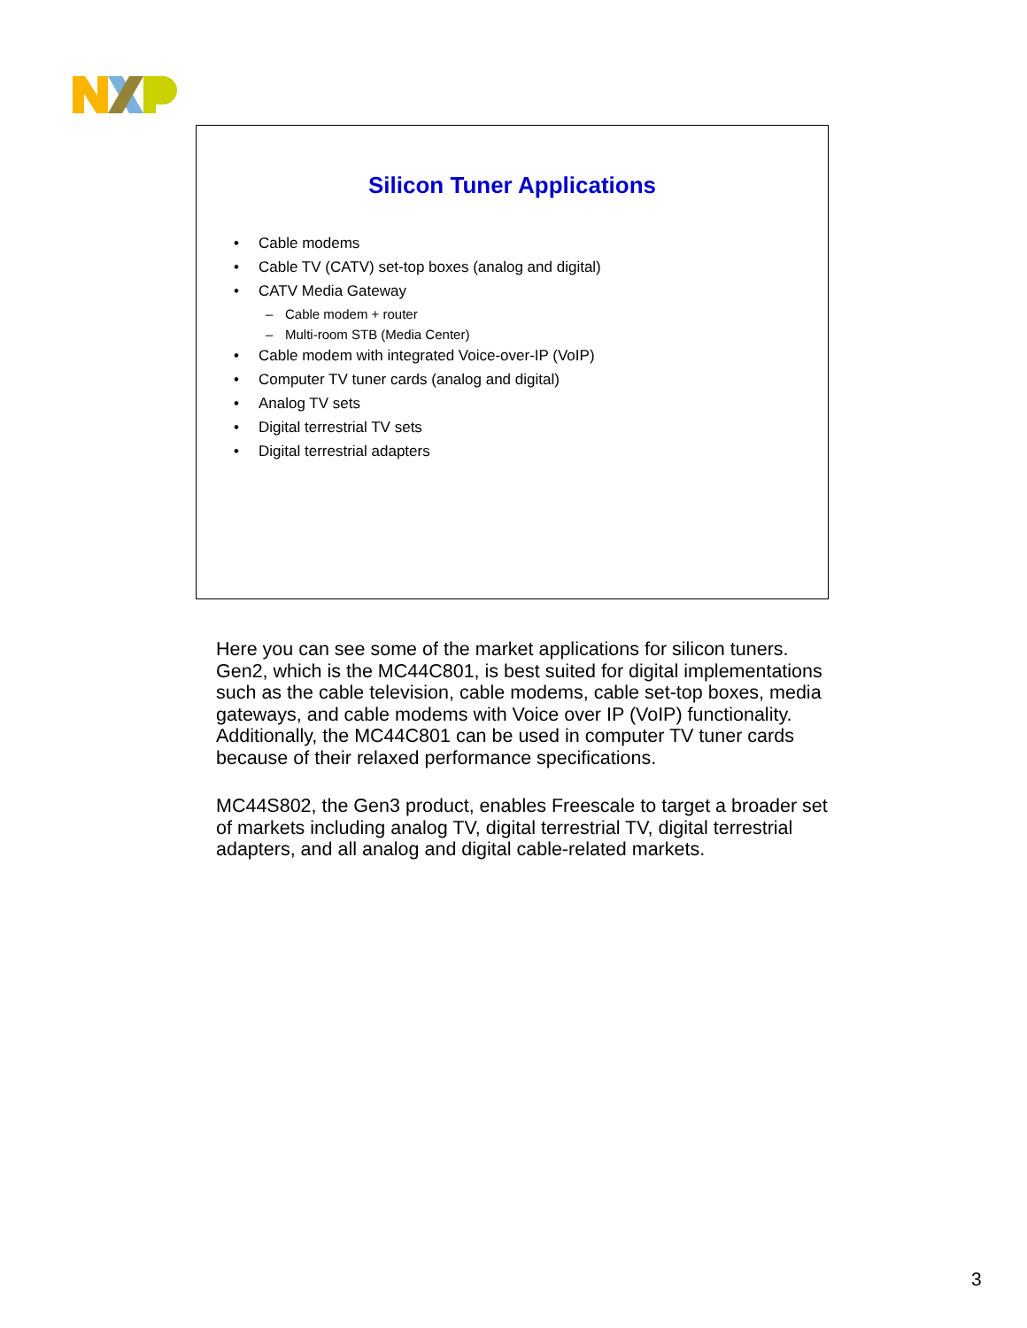Silicon Tuner Applications
• Cable modems
• Cable TV (CATV) set-top boxes (analog and digital)
• CATV Media Gateway
– Cable modem + router
– Multi-room STB (Media Center)
• Cable modem with integrated Voice-over-IP (VoIP)
• Computer TV tuner cards (analog and digital)
• Analog TV sets
• Digital terrestrial TV sets
• Digital terrestrial adapters
Here you can see some of the market applications for silicon tuners. Gen2, which is the MC44C801, is best suited for digital implementations such as the cable television, cable modems, cable set-top boxes, media gateways, and cable modems with Voice over IP (VoIP) functionality. Additionally, the MC44C801 can be used in computer TV tuner cards because of their relaxed performance specifications.
MC44S802, the Gen3 product, enables Freescale to target a broader set of markets including analog TV, digital terrestrial TV, digital terrestrial adapters, and all analog and digital cable-related markets.
3